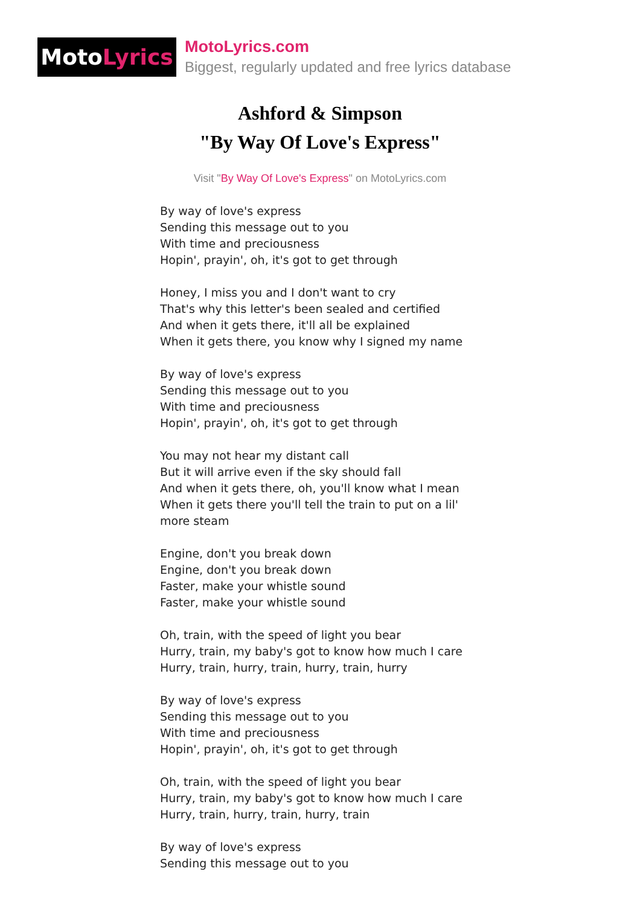Moto Lyrics
MotoLyrics.com
Biggest, regularly updated and free lyrics database
Ashford & Simpson
"By Way Of Love's Express"
Visit "By Way Of Love's Express" on MotoLyrics.com
By way of love's express
Sending this message out to you
With time and preciousness
Hopin', prayin', oh, it's got to get through
Honey, I miss you and I don't want to cry
That's why this letter's been sealed and certified
And when it gets there, it'll all be explained
When it gets there, you know why I signed my name
By way of love's express
Sending this message out to you
With time and preciousness
Hopin', prayin', oh, it's got to get through
You may not hear my distant call
But it will arrive even if the sky should fall
And when it gets there, oh, you'll know what I mean
When it gets there you'll tell the train to put on a lil'
more steam
Engine, don't you break down
Engine, don't you break down
Faster, make your whistle sound
Faster, make your whistle sound
Oh, train, with the speed of light you bear
Hurry, train, my baby's got to know how much I care
Hurry, train, hurry, train, hurry, train, hurry
By way of love's express
Sending this message out to you
With time and preciousness
Hopin', prayin', oh, it's got to get through
Oh, train, with the speed of light you bear
Hurry, train, my baby's got to know how much I care
Hurry, train, hurry, train, hurry, train
By way of love's express
Sending this message out to you